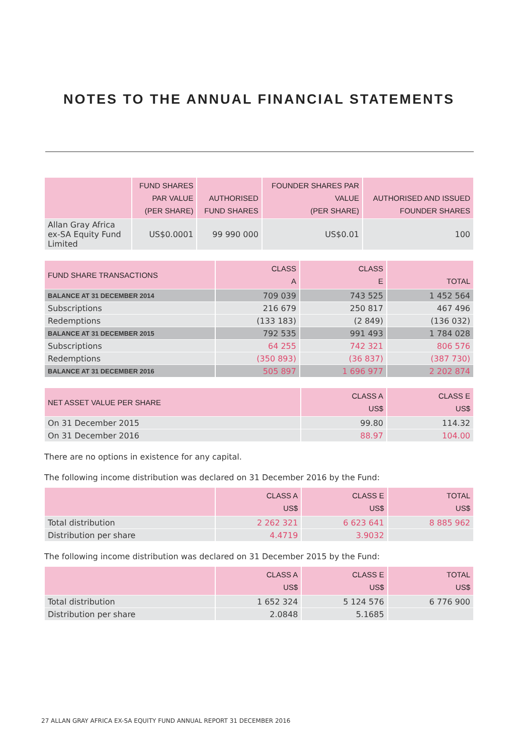NOTES TO THE ANNUAL FINANCIAL STATEMENTS
| | FUND SHARES PAR VALUE (PER SHARE) | AUTHORISED FUND SHARES | FOUNDER SHARES PAR VALUE (PER SHARE) | AUTHORISED AND ISSUED FOUNDER SHARES |
| --- | --- | --- | --- | --- |
| Allan Gray Africa ex-SA Equity Fund Limited | US$0.0001 | 99 990 000 | US$0.01 | 100 |
| FUND SHARE TRANSACTIONS | CLASS A | CLASS E | TOTAL |
| --- | --- | --- | --- |
| BALANCE AT 31 DECEMBER 2014 | 709 039 | 743 525 | 1 452 564 |
| Subscriptions | 216 679 | 250 817 | 467 496 |
| Redemptions | (133 183) | (2 849) | (136 032) |
| BALANCE AT 31 DECEMBER 2015 | 792 535 | 991 493 | 1 784 028 |
| Subscriptions | 64 255 | 742 321 | 806 576 |
| Redemptions | (350 893) | (36 837) | (387 730) |
| BALANCE AT 31 DECEMBER 2016 | 505 897 | 1 696 977 | 2 202 874 |
| NET ASSET VALUE PER SHARE | CLASS A US$ | CLASS E US$ |
| --- | --- | --- |
| On 31 December 2015 | 99.80 | 114.32 |
| On 31 December 2016 | 88.97 | 104.00 |
There are no options in existence for any capital.
The following income distribution was declared on 31 December 2016 by the Fund:
| | CLASS A US$ | CLASS E US$ | TOTAL US$ |
| --- | --- | --- | --- |
| Total distribution | 2 262 321 | 6 623 641 | 8 885 962 |
| Distribution per share | 4.4719 | 3.9032 | |
The following income distribution was declared on 31 December 2015 by the Fund:
| | CLASS A US$ | CLASS E US$ | TOTAL US$ |
| --- | --- | --- | --- |
| Total distribution | 1 652 324 | 5 124 576 | 6 776 900 |
| Distribution per share | 2.0848 | 5.1685 | |
27 ALLAN GRAY AFRICA EX-SA EQUITY FUND ANNUAL REPORT 31 DECEMBER 2016